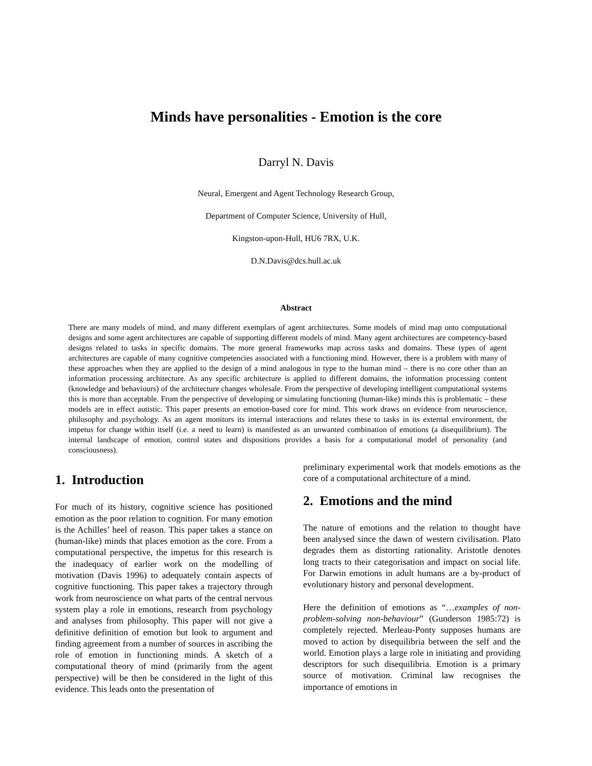Minds have personalities - Emotion is the core
Darryl N. Davis
Neural, Emergent and Agent Technology Research Group,
Department of Computer Science, University of Hull,
Kingston-upon-Hull, HU6 7RX, U.K.
D.N.Davis@dcs.hull.ac.uk
Abstract
There are many models of mind, and many different exemplars of agent architectures. Some models of mind map onto computational designs and some agent architectures are capable of supporting different models of mind. Many agent architectures are competency-based designs related to tasks in specific domains. The more general frameworks map across tasks and domains. These types of agent architectures are capable of many cognitive competencies associated with a functioning mind. However, there is a problem with many of these approaches when they are applied to the design of a mind analogous in type to the human mind – there is no core other than an information processing architecture. As any specific architecture is applied to different domains, the information processing content (knowledge and behaviours) of the architecture changes wholesale. From the perspective of developing intelligent computational systems this is more than acceptable. From the perspective of developing or simulating functioning (human-like) minds this is problematic – these models are in effect autistic. This paper presents an emotion-based core for mind. This work draws on evidence from neuroscience, philosophy and psychology. As an agent monitors its internal interactions and relates these to tasks in its external environment, the impetus for change within itself (i.e. a need to learn) is manifested as an unwanted combination of emotions (a disequilibrium). The internal landscape of emotion, control states and dispositions provides a basis for a computational model of personality (and consciousness).
1. Introduction
For much of its history, cognitive science has positioned emotion as the poor relation to cognition. For many emotion is the Achilles’ heel of reason. This paper takes a stance on (human-like) minds that places emotion as the core. From a computational perspective, the impetus for this research is the inadequacy of earlier work on the modelling of motivation (Davis 1996) to adequately contain aspects of cognitive functioning. This paper takes a trajectory through work from neuroscience on what parts of the central nervous system play a role in emotions, research from psychology and analyses from philosophy. This paper will not give a definitive definition of emotion but look to argument and finding agreement from a number of sources in ascribing the role of emotion in functioning minds. A sketch of a computational theory of mind (primarily from the agent perspective) will be then be considered in the light of this evidence. This leads onto the presentation of
preliminary experimental work that models emotions as the core of a computational architecture of a mind.
2. Emotions and the mind
The nature of emotions and the relation to thought have been analysed since the dawn of western civilisation. Plato degrades them as distorting rationality. Aristotle denotes long tracts to their categorisation and impact on social life. For Darwin emotions in adult humans are a by-product of evolutionary history and personal development.
Here the definition of emotions as “…examples of non-problem-solving non-behaviour” (Gunderson 1985:72) is completely rejected. Merleau-Ponty supposes humans are moved to action by disequilibria between the self and the world. Emotion plays a large role in initiating and providing descriptors for such disequilibria. Emotion is a primary source of motivation. Criminal law recognises the importance of emotions in